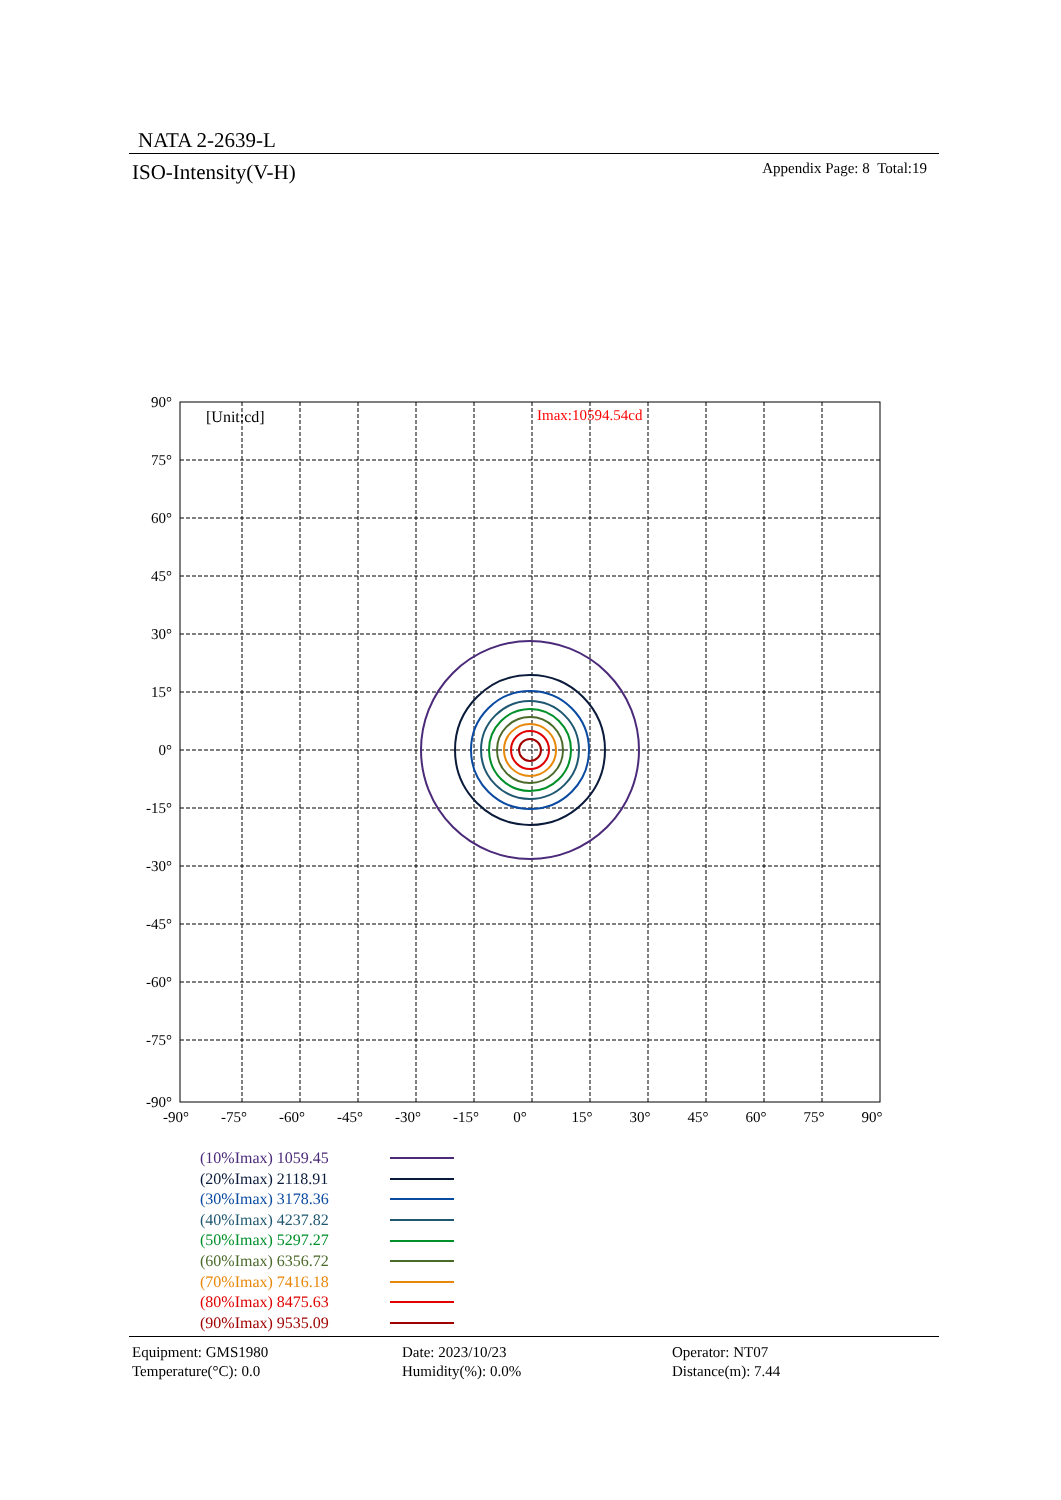NATA 2-2639-L
ISO-Intensity(V-H) Appendix Page: 8 Total:19
[Unit:cd]
Imax:10594.54cd
90°
75°
60°
45°
30°
15°
0°
-15°
-30°
-45°
-60°
-75°
-90°
-90°
-75°
-60°
-45°
-30°
-15°
0°
15°
30°
45°
60°
75°
90°
(10%Imax) 1059.45
(20%Imax) 2118.91
(30%Imax) 3178.36
(40%Imax) 4237.82
(50%Imax) 5297.27
(60%Imax) 6356.72
(70%Imax) 7416.18
(80%Imax) 8475.63
(90%Imax) 9535.09
Equipment: GMS1980
Temperature(°C): 0.0
Date: 2023/10/23
Humidity(%): 0.0%
Operator: NT07
Distance(m): 7.44